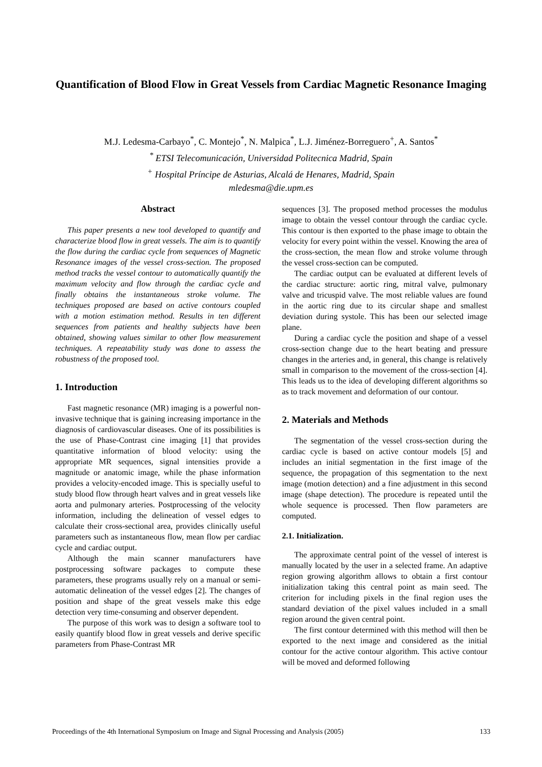Quantification of Blood Flow in Great Vessels from Cardiac Magnetic Resonance Imaging
M.J. Ledesma-Carbayo<sup>*</sup>, C. Montejo<sup>*</sup>, N. Malpica<sup>*</sup>, L.J. Jiménez-Borreguero<sup>+</sup>, A. Santos<sup>*</sup>
<sup>*</sup> ETSI Telecomunicación, Universidad Politecnica Madrid, Spain
<sup>+</sup> Hospital Príncipe de Asturias, Alcalá de Henares, Madrid, Spain
mledesma@die.upm.es
Abstract
This paper presents a new tool developed to quantify and characterize blood flow in great vessels. The aim is to quantify the flow during the cardiac cycle from sequences of Magnetic Resonance images of the vessel cross-section. The proposed method tracks the vessel contour to automatically quantify the maximum velocity and flow through the cardiac cycle and finally obtains the instantaneous stroke volume. The techniques proposed are based on active contours coupled with a motion estimation method. Results in ten different sequences from patients and healthy subjects have been obtained, showing values similar to other flow measurement techniques. A repeatability study was done to assess the robustness of the proposed tool.
1. Introduction
Fast magnetic resonance (MR) imaging is a powerful non-invasive technique that is gaining increasing importance in the diagnosis of cardiovascular diseases. One of its possibilities is the use of Phase-Contrast cine imaging [1] that provides quantitative information of blood velocity: using the appropriate MR sequences, signal intensities provide a magnitude or anatomic image, while the phase information provides a velocity-encoded image. This is specially useful to study blood flow through heart valves and in great vessels like aorta and pulmonary arteries. Postprocessing of the velocity information, including the delineation of vessel edges to calculate their cross-sectional area, provides clinically useful parameters such as instantaneous flow, mean flow per cardiac cycle and cardiac output.
Although the main scanner manufacturers have postprocessing software packages to compute these parameters, these programs usually rely on a manual or semi-automatic delineation of the vessel edges [2]. The changes of position and shape of the great vessels make this edge detection very time-consuming and observer dependent.
The purpose of this work was to design a software tool to easily quantify blood flow in great vessels and derive specific parameters from Phase-Contrast MR
sequences [3]. The proposed method processes the modulus image to obtain the vessel contour through the cardiac cycle. This contour is then exported to the phase image to obtain the velocity for every point within the vessel. Knowing the area of the cross-section, the mean flow and stroke volume through the vessel cross-section can be computed.
The cardiac output can be evaluated at different levels of the cardiac structure: aortic ring, mitral valve, pulmonary valve and tricuspid valve. The most reliable values are found in the aortic ring due to its circular shape and smallest deviation during systole. This has been our selected image plane.
During a cardiac cycle the position and shape of a vessel cross-section change due to the heart beating and pressure changes in the arteries and, in general, this change is relatively small in comparison to the movement of the cross-section [4]. This leads us to the idea of developing different algorithms so as to track movement and deformation of our contour.
2. Materials and Methods
The segmentation of the vessel cross-section during the cardiac cycle is based on active contour models [5] and includes an initial segmentation in the first image of the sequence, the propagation of this segmentation to the next image (motion detection) and a fine adjustment in this second image (shape detection). The procedure is repeated until the whole sequence is processed. Then flow parameters are computed.
2.1. Initialization.
The approximate central point of the vessel of interest is manually located by the user in a selected frame. An adaptive region growing algorithm allows to obtain a first contour initialization taking this central point as main seed. The criterion for including pixels in the final region uses the standard deviation of the pixel values included in a small region around the given central point.
The first contour determined with this method will then be exported to the next image and considered as the initial contour for the active contour algorithm. This active contour will be moved and deformed following
Proceedings of the 4th International Symposium on Image and Signal Processing and Analysis (2005) 133